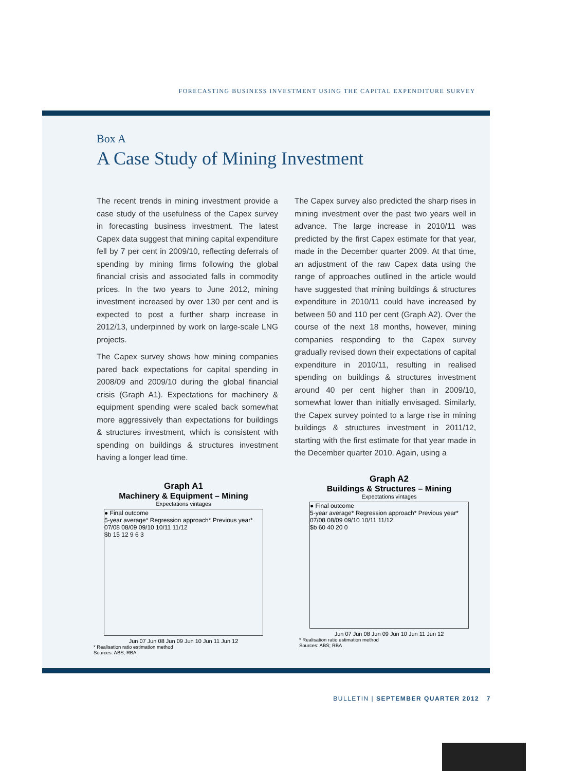FORECASTING BUSINESS INVESTMENT USING THE CAPITAL EXPENDITURE SURVEY
Box A
A Case Study of Mining Investment
The recent trends in mining investment provide a case study of the usefulness of the Capex survey in forecasting business investment. The latest Capex data suggest that mining capital expenditure fell by 7 per cent in 2009/10, reflecting deferrals of spending by mining firms following the global financial crisis and associated falls in commodity prices. In the two years to June 2012, mining investment increased by over 130 per cent and is expected to post a further sharp increase in 2012/13, underpinned by work on large-scale LNG projects.
The Capex survey shows how mining companies pared back expectations for capital spending in 2008/09 and 2009/10 during the global financial crisis (Graph A1). Expectations for machinery & equipment spending were scaled back somewhat more aggressively than expectations for buildings & structures investment, which is consistent with spending on buildings & structures investment having a longer lead time.
The Capex survey also predicted the sharp rises in mining investment over the past two years well in advance. The large increase in 2010/11 was predicted by the first Capex estimate for that year, made in the December quarter 2009. At that time, an adjustment of the raw Capex data using the range of approaches outlined in the article would have suggested that mining buildings & structures expenditure in 2010/11 could have increased by between 50 and 110 per cent (Graph A2). Over the course of the next 18 months, however, mining companies responding to the Capex survey gradually revised down their expectations of capital expenditure in 2010/11, resulting in realised spending on buildings & structures investment around 40 per cent higher than in 2009/10, somewhat lower than initially envisaged. Similarly, the Capex survey pointed to a large rise in mining buildings & structures investment in 2011/12, starting with the first estimate for that year made in the December quarter 2010. Again, using a
Graph A1
Machinery & Equipment – Mining
Expectations vintages
● Final outcome
5-year average* Regression approach* Previous year*
07/08 08/09 09/10 10/11 11/12
$b 15 12 9 6 3
Jun 07 Jun 08 Jun 09 Jun 10 Jun 11 Jun 12
* Realisation ratio estimation method
Sources: ABS; RBA
Graph A2
Buildings & Structures – Mining
Expectations vintages
● Final outcome
5-year average* Regression approach* Previous year*
07/08 08/09 09/10 10/11 11/12
$b 60 40 20 0
Jun 07 Jun 08 Jun 09 Jun 10 Jun 11 Jun 12
* Realisation ratio estimation method
Sources: ABS; RBA
BULLETIN | SEPTEMBER QUARTER 2012 7